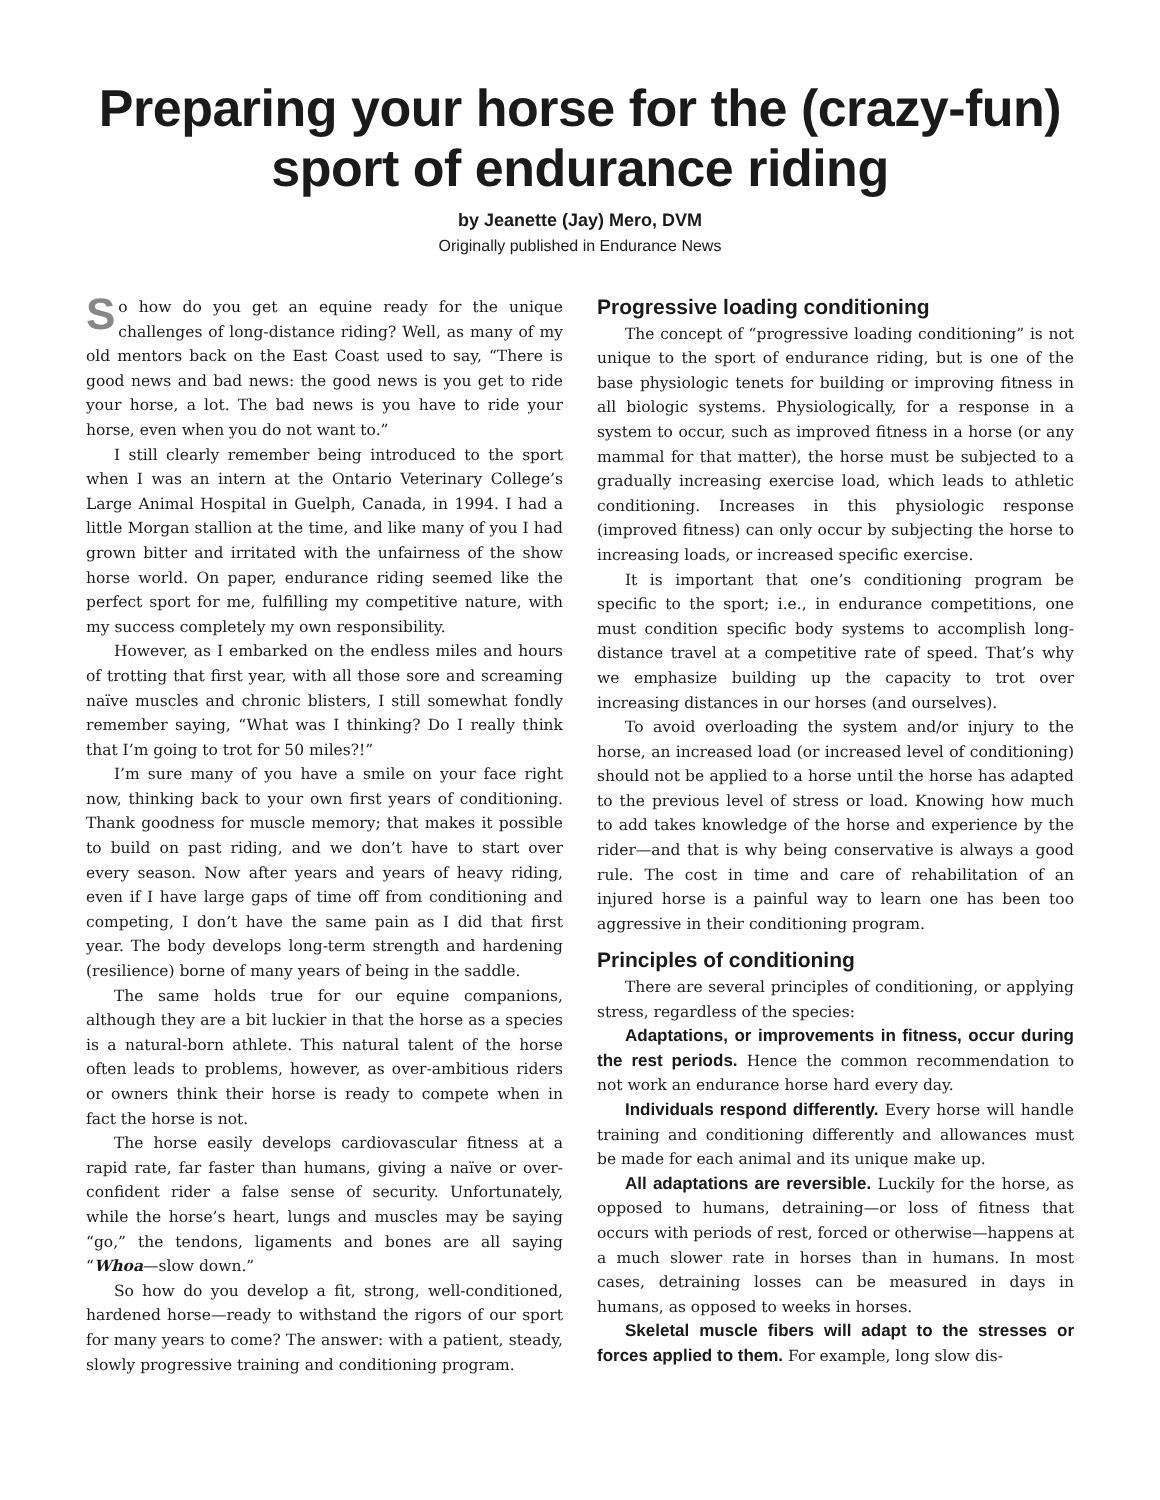Preparing your horse for the (crazy-fun) sport of endurance riding
by Jeanette (Jay) Mero, DVM
Originally published in Endurance News
So how do you get an equine ready for the unique challenges of long-distance riding? Well, as many of my old mentors back on the East Coast used to say, “There is good news and bad news: the good news is you get to ride your horse, a lot. The bad news is you have to ride your horse, even when you do not want to.”
I still clearly remember being introduced to the sport when I was an intern at the Ontario Veterinary College’s Large Animal Hospital in Guelph, Canada, in 1994. I had a little Morgan stallion at the time, and like many of you I had grown bitter and irritated with the unfairness of the show horse world. On paper, endurance riding seemed like the perfect sport for me, fulfilling my competitive nature, with my success completely my own responsibility.
However, as I embarked on the endless miles and hours of trotting that first year, with all those sore and screaming naïve muscles and chronic blisters, I still somewhat fondly remember saying, “What was I thinking? Do I really think that I’m going to trot for 50 miles?!”
I’m sure many of you have a smile on your face right now, thinking back to your own first years of conditioning. Thank goodness for muscle memory; that makes it possible to build on past riding, and we don’t have to start over every season. Now after years and years of heavy riding, even if I have large gaps of time off from conditioning and competing, I don’t have the same pain as I did that first year. The body develops long-term strength and hardening (resilience) borne of many years of being in the saddle.
The same holds true for our equine companions, although they are a bit luckier in that the horse as a species is a natural-born athlete. This natural talent of the horse often leads to problems, however, as over-ambitious riders or owners think their horse is ready to compete when in fact the horse is not.
The horse easily develops cardiovascular fitness at a rapid rate, far faster than humans, giving a naïve or over-confident rider a false sense of security. Unfortunately, while the horse’s heart, lungs and muscles may be saying “go,” the tendons, ligaments and bones are all saying “Whoa—slow down.”
So how do you develop a fit, strong, well-conditioned, hardened horse—ready to withstand the rigors of our sport for many years to come? The answer: with a patient, steady, slowly progressive training and conditioning program.
Progressive loading conditioning
The concept of “progressive loading conditioning” is not unique to the sport of endurance riding, but is one of the base physiologic tenets for building or improving fitness in all biologic systems. Physiologically, for a response in a system to occur, such as improved fitness in a horse (or any mammal for that matter), the horse must be subjected to a gradually increasing exercise load, which leads to athletic conditioning. Increases in this physiologic response (improved fitness) can only occur by subjecting the horse to increasing loads, or increased specific exercise.
It is important that one’s conditioning program be specific to the sport; i.e., in endurance competitions, one must condition specific body systems to accomplish long-distance travel at a competitive rate of speed. That’s why we emphasize building up the capacity to trot over increasing distances in our horses (and ourselves).
To avoid overloading the system and/or injury to the horse, an increased load (or increased level of conditioning) should not be applied to a horse until the horse has adapted to the previous level of stress or load. Knowing how much to add takes knowledge of the horse and experience by the rider—and that is why being conservative is always a good rule. The cost in time and care of rehabilitation of an injured horse is a painful way to learn one has been too aggressive in their conditioning program.
Principles of conditioning
There are several principles of conditioning, or applying stress, regardless of the species:
Adaptations, or improvements in fitness, occur during the rest periods. Hence the common recommendation to not work an endurance horse hard every day.
Individuals respond differently. Every horse will handle training and conditioning differently and allowances must be made for each animal and its unique make up.
All adaptations are reversible. Luckily for the horse, as opposed to humans, detraining—or loss of fitness that occurs with periods of rest, forced or otherwise—happens at a much slower rate in horses than in humans. In most cases, detraining losses can be measured in days in humans, as opposed to weeks in horses.
Skeletal muscle fibers will adapt to the stresses or forces applied to them. For example, long slow dis-